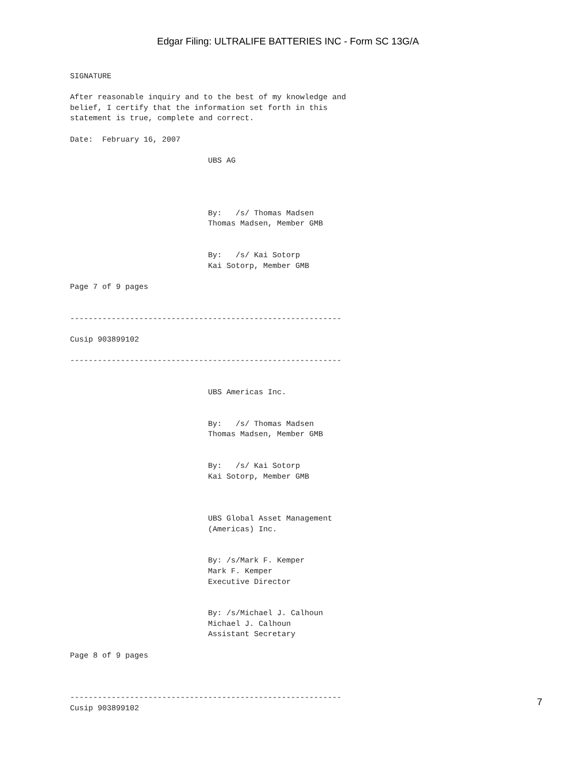Edgar Filing: ULTRALIFE BATTERIES INC - Form SC 13G/A
SIGNATURE

After reasonable inquiry and to the best of my knowledge and
belief, I certify that the information set forth in this
statement is true, complete and correct.

Date:  February 16, 2007

                              UBS AG




                              By:   /s/ Thomas Madsen
                              Thomas Madsen, Member GMB


                              By:   /s/ Kai Sotorp
                              Kai Sotorp, Member GMB

Page 7 of 9 pages


-----------------------------------------------------------

Cusip 903899102

-----------------------------------------------------------


                              UBS Americas Inc.


                              By:   /s/ Thomas Madsen
                              Thomas Madsen, Member GMB


                              By:   /s/ Kai Sotorp
                              Kai Sotorp, Member GMB



                              UBS Global Asset Management
                              (Americas) Inc.


                              By: /s/Mark F. Kemper
                              Mark F. Kemper
                              Executive Director


                              By: /s/Michael J. Calhoun
                              Michael J. Calhoun
                              Assistant Secretary

Page 8 of 9 pages



-----------------------------------------------------------
Cusip 903899102
7